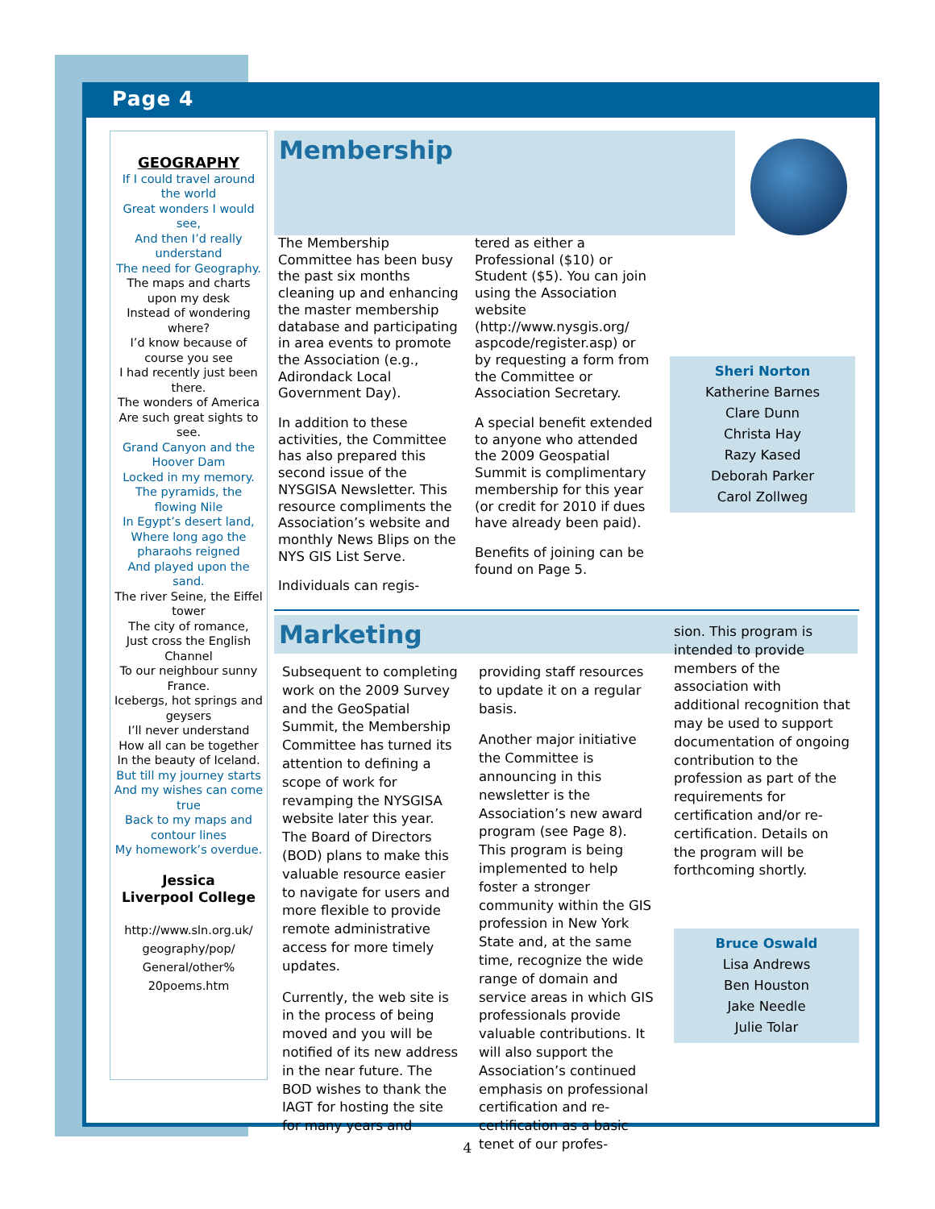Page 4
GEOGRAPHY
If I could travel around the world
Great wonders I would see,
And then I’d really understand
The need for Geography.
The maps and charts upon my desk
Instead of wondering where?
I’d know because of course you see
I had recently just been there.
The wonders of America
Are such great sights to see.
Grand Canyon and the Hoover Dam
Locked in my memory.
The pyramids, the flowing Nile
In Egypt’s desert land,
Where long ago the pharaohs reigned
And played upon the sand.
The river Seine, the Eiffel tower
The city of romance,
Just cross the English Channel
To our neighbour sunny France.
Icebergs, hot springs and geysers
I’ll never understand
How all can be together
In the beauty of Iceland.
But till my journey starts
And my wishes can come true
Back to my maps and contour lines
My homework’s overdue.
Jessica
Liverpool College
http://www.sln.org.uk/ geography/pop/ General/other% 20poems.htm
Membership
The Membership Committee has been busy the past six months cleaning up and enhancing the master membership database and participating in area events to promote the Association (e.g., Adirondack Local Government Day).
In addition to these activities, the Committee has also prepared this second issue of the NYSGISA Newsletter. This resource compliments the Association’s website and monthly News Blips on the NYS GIS List Serve.
Individuals can regis-
tered as either a Professional ($10) or Student ($5). You can join using the Association website (http://www.nysgis.org/ aspcode/register.asp) or by requesting a form from the Committee or Association Secretary.
A special benefit extended to anyone who attended the 2009 Geospatial Summit is complimentary membership for this year (or credit for 2010 if dues have already been paid).
Benefits of joining can be found on Page 5.
Sheri Norton
Katherine Barnes
Clare Dunn
Christa Hay
Razy Kased
Deborah Parker
Carol Zollweg
Marketing
Subsequent to completing work on the 2009 Survey and the GeoSpatial Summit, the Membership Committee has turned its attention to defining a scope of work for revamping the NYSGISA website later this year. The Board of Directors (BOD) plans to make this valuable resource easier to navigate for users and more flexible to provide remote administrative access for more timely updates.
Currently, the web site is in the process of being moved and you will be notified of its new address in the near future. The BOD wishes to thank the IAGT for hosting the site for many years and
providing staff resources to update it on a regular basis.
Another major initiative the Committee is announcing in this newsletter is the Association’s new award program (see Page 8). This program is being implemented to help foster a stronger community within the GIS profession in New York State and, at the same time, recognize the wide range of domain and service areas in which GIS professionals provide valuable contributions. It will also support the Association’s continued emphasis on professional certification and re-certification as a basic tenet of our profes-
sion. This program is intended to provide members of the association with additional recognition that may be used to support documentation of ongoing contribution to the profession as part of the requirements for certification and/or re-certification. Details on the program will be forthcoming shortly.
Bruce Oswald
Lisa Andrews
Ben Houston
Jake Needle
Julie Tolar
4